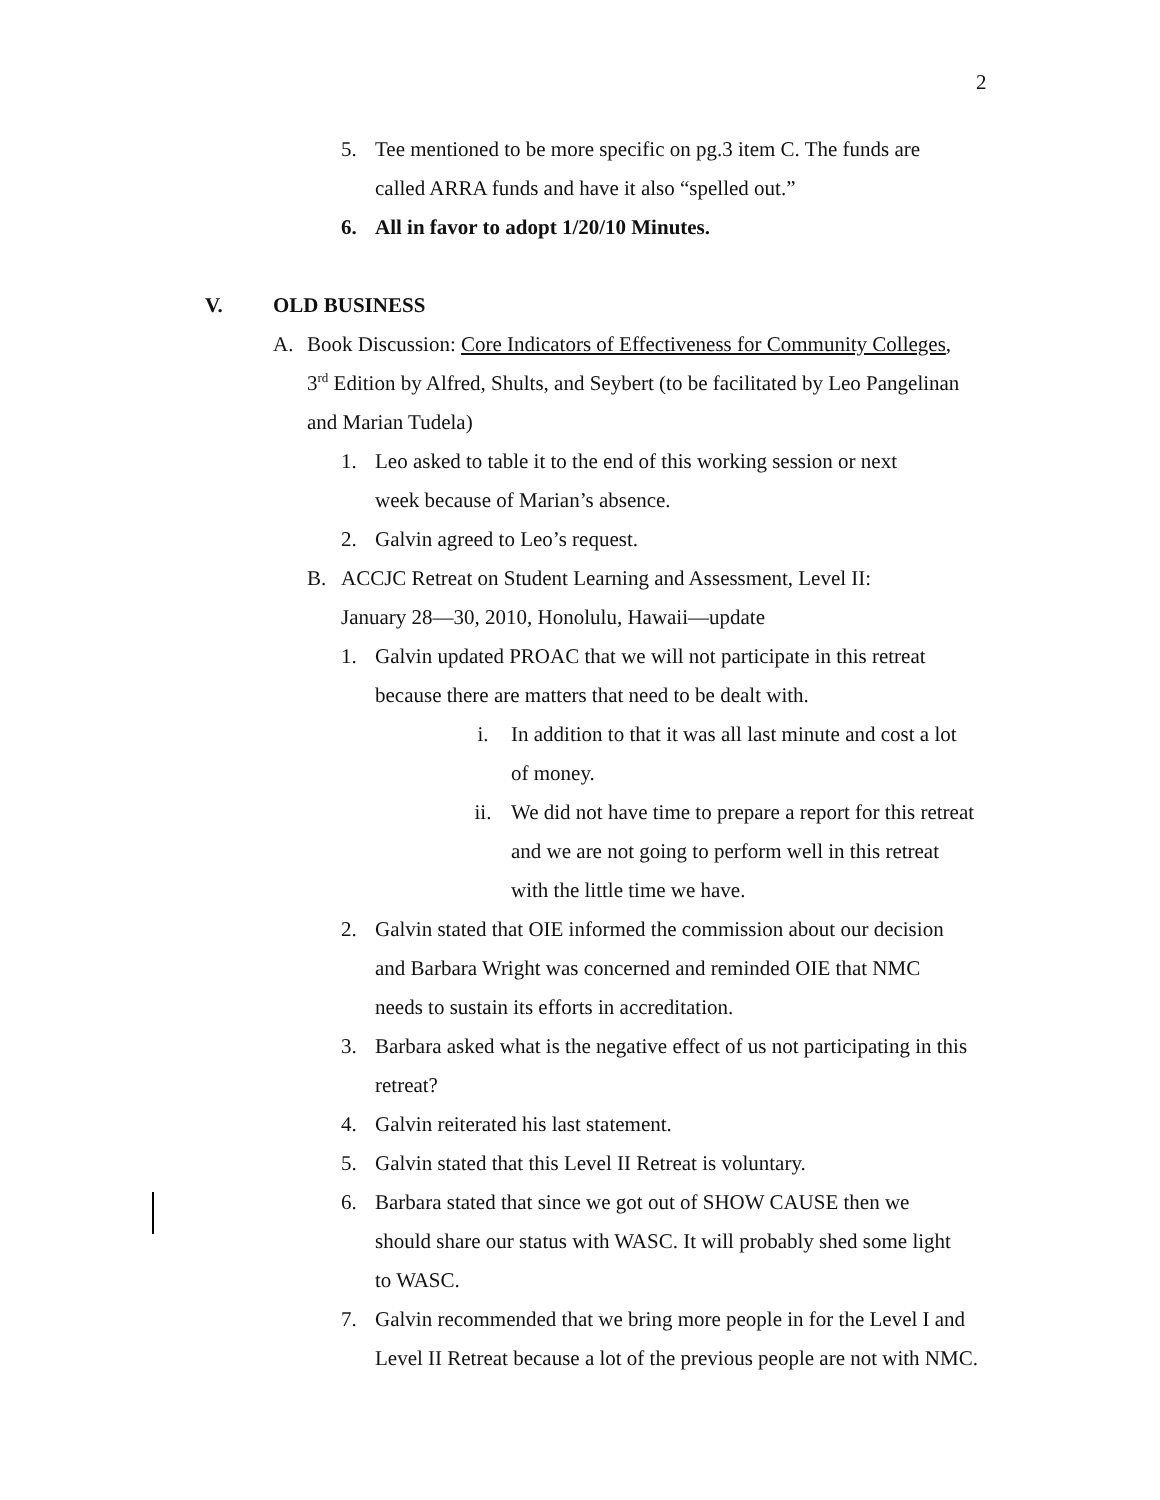2
5. Tee mentioned to be more specific on pg.3 item C. The funds are called ARRA funds and have it also “spelled out.”
6. All in favor to adopt 1/20/10 Minutes.
V. OLD BUSINESS
A. Book Discussion: Core Indicators of Effectiveness for Community Colleges, 3<sup>rd</sup> Edition by Alfred, Shults, and Seybert (to be facilitated by Leo Pangelinan and Marian Tudela)
1. Leo asked to table it to the end of this working session or next week because of Marian’s absence.
2. Galvin agreed to Leo’s request.
B. ACCJC Retreat on Student Learning and Assessment, Level II: January 28—30, 2010, Honolulu, Hawaii—update
1. Galvin updated PROAC that we will not participate in this retreat because there are matters that need to be dealt with.
i. In addition to that it was all last minute and cost a lot of money.
ii. We did not have time to prepare a report for this retreat and we are not going to perform well in this retreat with the little time we have.
2. Galvin stated that OIE informed the commission about our decision and Barbara Wright was concerned and reminded OIE that NMC needs to sustain its efforts in accreditation.
3. Barbara asked what is the negative effect of us not participating in this retreat?
4. Galvin reiterated his last statement.
5. Galvin stated that this Level II Retreat is voluntary.
6. Barbara stated that since we got out of SHOW CAUSE then we should share our status with WASC. It will probably shed some light to WASC.
7. Galvin recommended that we bring more people in for the Level I and Level II Retreat because a lot of the previous people are not with NMC.